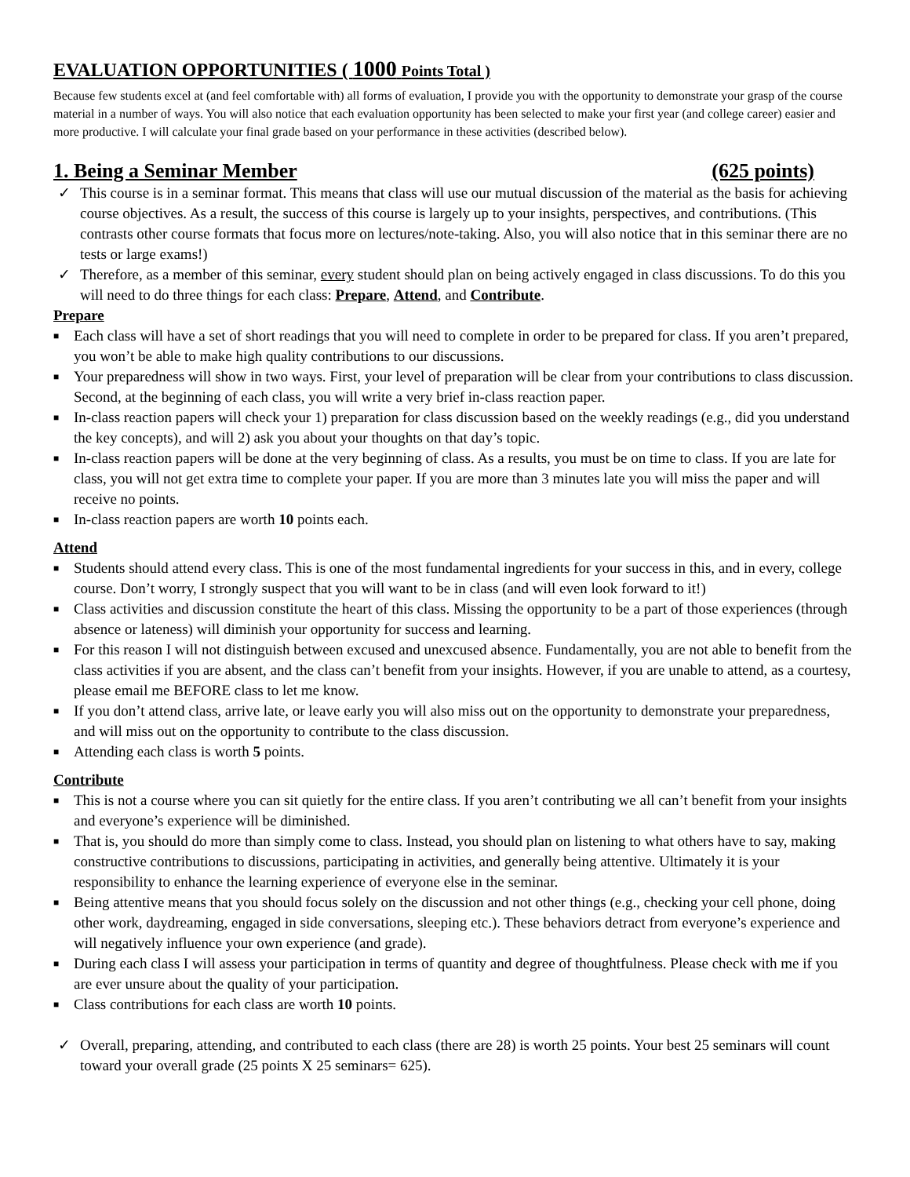EVALUATION OPPORTUNITIES ( 1000 Points Total )
Because few students excel at (and feel comfortable with) all forms of evaluation, I provide you with the opportunity to demonstrate your grasp of the course material in a number of ways. You will also notice that each evaluation opportunity has been selected to make your first year (and college career) easier and more productive. I will calculate your final grade based on your performance in these activities (described below).
1. Being a Seminar Member (625 points)
✓ This course is in a seminar format. This means that class will use our mutual discussion of the material as the basis for achieving course objectives. As a result, the success of this course is largely up to your insights, perspectives, and contributions. (This contrasts other course formats that focus more on lectures/note-taking. Also, you will also notice that in this seminar there are no tests or large exams!)
✓ Therefore, as a member of this seminar, every student should plan on being actively engaged in class discussions. To do this you will need to do three things for each class: Prepare, Attend, and Contribute.
Prepare
■ Each class will have a set of short readings that you will need to complete in order to be prepared for class. If you aren’t prepared, you won’t be able to make high quality contributions to our discussions.
■ Your preparedness will show in two ways. First, your level of preparation will be clear from your contributions to class discussion. Second, at the beginning of each class, you will write a very brief in-class reaction paper.
■ In-class reaction papers will check your 1) preparation for class discussion based on the weekly readings (e.g., did you understand the key concepts), and will 2) ask you about your thoughts on that day’s topic.
■ In-class reaction papers will be done at the very beginning of class. As a results, you must be on time to class. If you are late for class, you will not get extra time to complete your paper. If you are more than 3 minutes late you will miss the paper and will receive no points.
■ In-class reaction papers are worth 10 points each.
Attend
■ Students should attend every class. This is one of the most fundamental ingredients for your success in this, and in every, college course. Don’t worry, I strongly suspect that you will want to be in class (and will even look forward to it!)
■ Class activities and discussion constitute the heart of this class. Missing the opportunity to be a part of those experiences (through absence or lateness) will diminish your opportunity for success and learning.
■ For this reason I will not distinguish between excused and unexcused absence. Fundamentally, you are not able to benefit from the class activities if you are absent, and the class can’t benefit from your insights. However, if you are unable to attend, as a courtesy, please email me BEFORE class to let me know.
■ If you don’t attend class, arrive late, or leave early you will also miss out on the opportunity to demonstrate your preparedness, and will miss out on the opportunity to contribute to the class discussion.
■ Attending each class is worth 5 points.
Contribute
■ This is not a course where you can sit quietly for the entire class. If you aren’t contributing we all can’t benefit from your insights and everyone’s experience will be diminished.
■ That is, you should do more than simply come to class. Instead, you should plan on listening to what others have to say, making constructive contributions to discussions, participating in activities, and generally being attentive. Ultimately it is your responsibility to enhance the learning experience of everyone else in the seminar.
■ Being attentive means that you should focus solely on the discussion and not other things (e.g., checking your cell phone, doing other work, daydreaming, engaged in side conversations, sleeping etc.). These behaviors detract from everyone’s experience and will negatively influence your own experience (and grade).
■ During each class I will assess your participation in terms of quantity and degree of thoughtfulness. Please check with me if you are ever unsure about the quality of your participation.
■ Class contributions for each class are worth 10 points.
✓ Overall, preparing, attending, and contributed to each class (there are 28) is worth 25 points. Your best 25 seminars will count toward your overall grade (25 points X 25 seminars= 625).